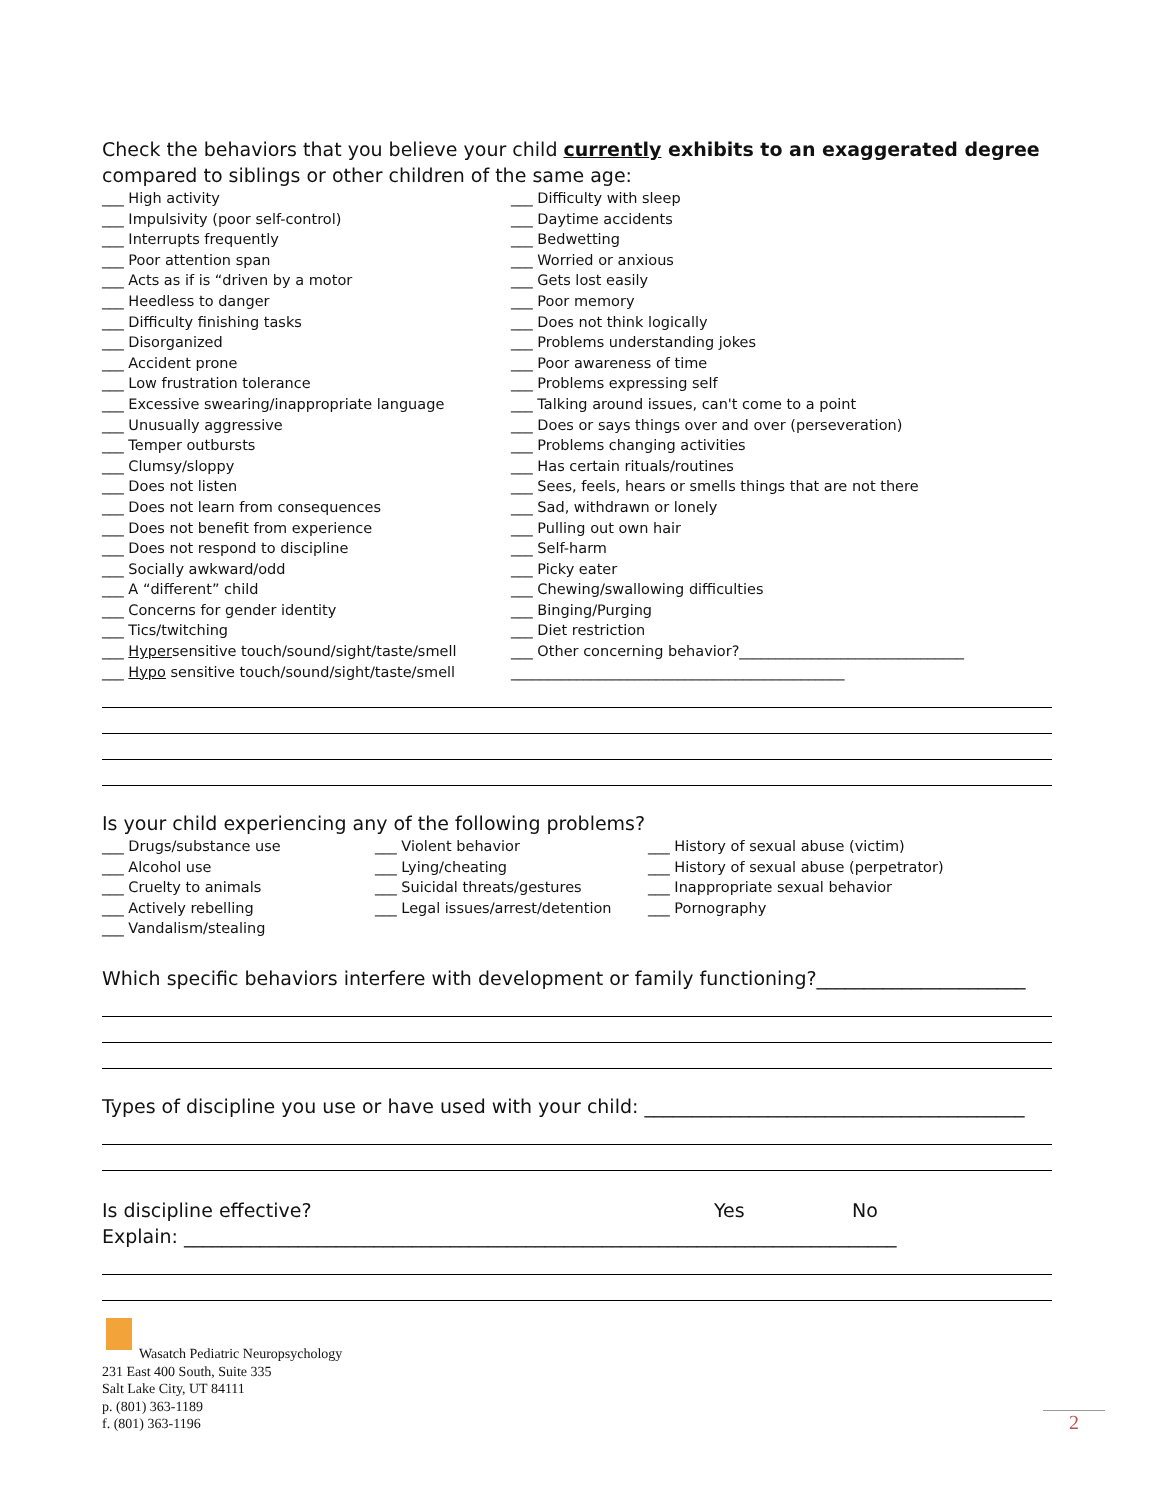Check the behaviors that you believe your child currently exhibits to an exaggerated degree compared to siblings or other children of the same age:
___ High activity
___ Impulsivity (poor self-control)
___ Interrupts frequently
___ Poor attention span
___ Acts as if is “driven by a motor
___ Heedless to danger
___ Difficulty finishing tasks
___ Disorganized
___ Accident prone
___ Low frustration tolerance
___ Excessive swearing/inappropriate language
___ Unusually aggressive
___ Temper outbursts
___ Clumsy/sloppy
___ Does not listen
___ Does not learn from consequences
___ Does not benefit from experience
___ Does not respond to discipline
___ Socially awkward/odd
___ A “different” child
___ Concerns for gender identity
___ Tics/twitching
___ Hypersensitive touch/sound/sight/taste/smell
___ Hypo sensitive touch/sound/sight/taste/smell
___ Difficulty with sleep
___ Daytime accidents
___ Bedwetting
___ Worried or anxious
___ Gets lost easily
___ Poor memory
___ Does not think logically
___ Problems understanding jokes
___ Poor awareness of time
___ Problems expressing self
___ Talking around issues, can't come to a point
___ Does or says things over and over (perseveration)
___ Problems changing activities
___ Has certain rituals/routines
___ Sees, feels, hears or smells things that are not there
___ Sad, withdrawn or lonely
___ Pulling out own hair
___ Self-harm
___ Picky eater
___ Chewing/swallowing difficulties
___ Binging/Purging
___ Diet restriction
___ Other concerning behavior?_______________________________
______________________________________________
Is your child experiencing any of the following problems?
___ Drugs/substance use
___ Alcohol use
___ Cruelty to animals
___ Actively rebelling
___ Vandalism/stealing
___ Violent behavior
___ Lying/cheating
___ Suicidal threats/gestures
___ Legal issues/arrest/detention
___ History of sexual abuse (victim)
___ History of sexual abuse (perpetrator)
___ Inappropriate sexual behavior
___ Pornography
Which specific behaviors interfere with development or family functioning?______________________
Types of discipline you use or have used with your child: ________________________________________
Is discipline effective? Yes No
Explain: ___________________________________________________________________________
Wasatch Pediatric Neuropsychology
231 East 400 South, Suite 335
Salt Lake City, UT 84111
p. (801) 363-1189
f. (801) 363-1196
2